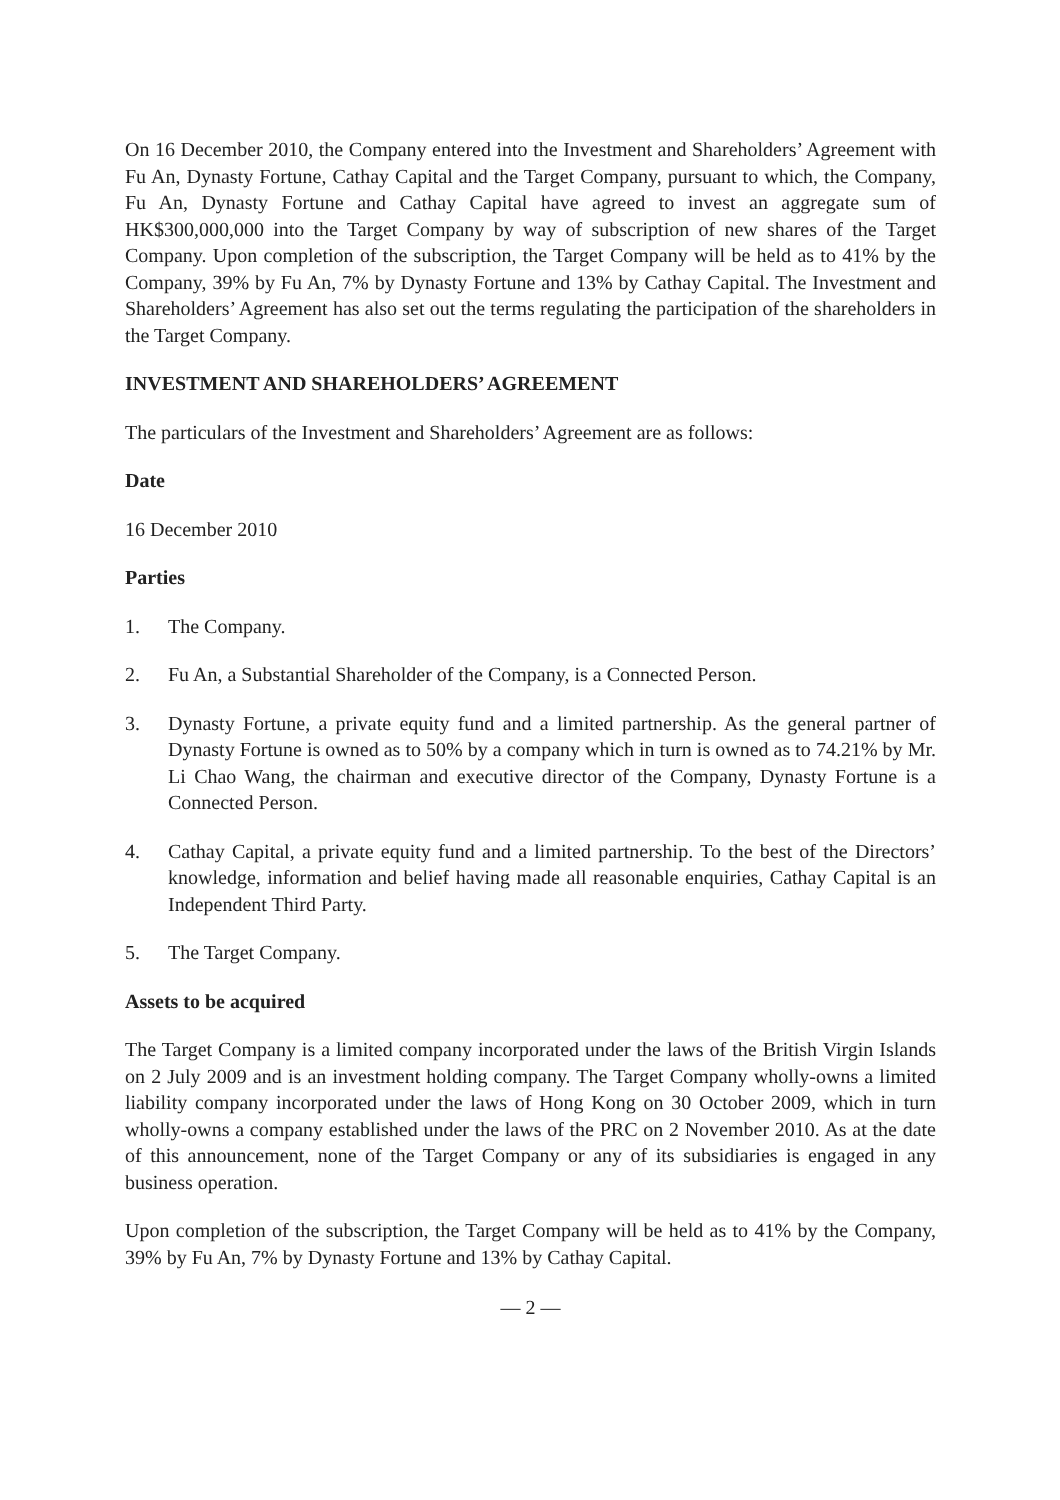On 16 December 2010, the Company entered into the Investment and Shareholders’ Agreement with Fu An, Dynasty Fortune, Cathay Capital and the Target Company, pursuant to which, the Company, Fu An, Dynasty Fortune and Cathay Capital have agreed to invest an aggregate sum of HK$300,000,000 into the Target Company by way of subscription of new shares of the Target Company. Upon completion of the subscription, the Target Company will be held as to 41% by the Company, 39% by Fu An, 7% by Dynasty Fortune and 13% by Cathay Capital. The Investment and Shareholders’ Agreement has also set out the terms regulating the participation of the shareholders in the Target Company.
INVESTMENT AND SHAREHOLDERS’ AGREEMENT
The particulars of the Investment and Shareholders’ Agreement are as follows:
Date
16 December 2010
Parties
1. The Company.
2. Fu An, a Substantial Shareholder of the Company, is a Connected Person.
3. Dynasty Fortune, a private equity fund and a limited partnership. As the general partner of Dynasty Fortune is owned as to 50% by a company which in turn is owned as to 74.21% by Mr. Li Chao Wang, the chairman and executive director of the Company, Dynasty Fortune is a Connected Person.
4. Cathay Capital, a private equity fund and a limited partnership. To the best of the Directors’ knowledge, information and belief having made all reasonable enquiries, Cathay Capital is an Independent Third Party.
5. The Target Company.
Assets to be acquired
The Target Company is a limited company incorporated under the laws of the British Virgin Islands on 2 July 2009 and is an investment holding company. The Target Company wholly-owns a limited liability company incorporated under the laws of Hong Kong on 30 October 2009, which in turn wholly-owns a company established under the laws of the PRC on 2 November 2010. As at the date of this announcement, none of the Target Company or any of its subsidiaries is engaged in any business operation.
Upon completion of the subscription, the Target Company will be held as to 41% by the Company, 39% by Fu An, 7% by Dynasty Fortune and 13% by Cathay Capital.
— 2 —